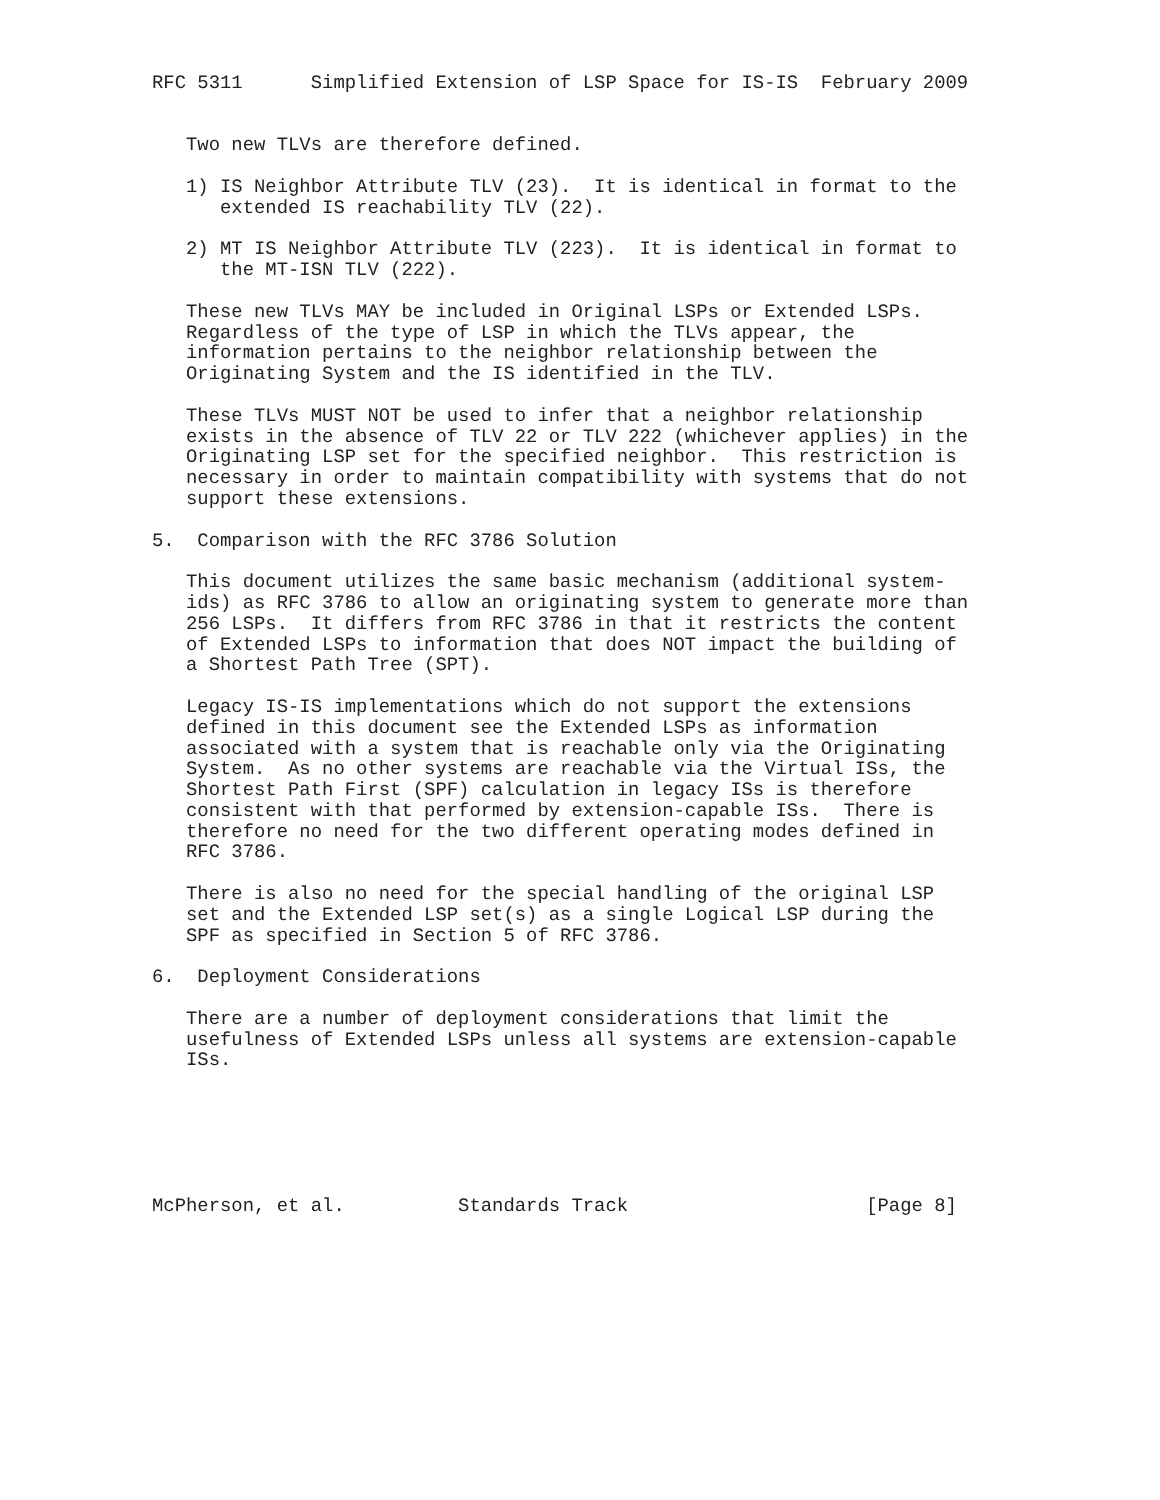RFC 5311      Simplified Extension of LSP Space for IS-IS  February 2009


   Two new TLVs are therefore defined.

   1) IS Neighbor Attribute TLV (23).  It is identical in format to the
      extended IS reachability TLV (22).

   2) MT IS Neighbor Attribute TLV (223).  It is identical in format to
      the MT-ISN TLV (222).

   These new TLVs MAY be included in Original LSPs or Extended LSPs.
   Regardless of the type of LSP in which the TLVs appear, the
   information pertains to the neighbor relationship between the
   Originating System and the IS identified in the TLV.

   These TLVs MUST NOT be used to infer that a neighbor relationship
   exists in the absence of TLV 22 or TLV 222 (whichever applies) in the
   Originating LSP set for the specified neighbor.  This restriction is
   necessary in order to maintain compatibility with systems that do not
   support these extensions.

5.  Comparison with the RFC 3786 Solution

   This document utilizes the same basic mechanism (additional system-
   ids) as RFC 3786 to allow an originating system to generate more than
   256 LSPs.  It differs from RFC 3786 in that it restricts the content
   of Extended LSPs to information that does NOT impact the building of
   a Shortest Path Tree (SPT).

   Legacy IS-IS implementations which do not support the extensions
   defined in this document see the Extended LSPs as information
   associated with a system that is reachable only via the Originating
   System.  As no other systems are reachable via the Virtual ISs, the
   Shortest Path First (SPF) calculation in legacy ISs is therefore
   consistent with that performed by extension-capable ISs.  There is
   therefore no need for the two different operating modes defined in
   RFC 3786.

   There is also no need for the special handling of the original LSP
   set and the Extended LSP set(s) as a single Logical LSP during the
   SPF as specified in Section 5 of RFC 3786.

6.  Deployment Considerations

   There are a number of deployment considerations that limit the
   usefulness of Extended LSPs unless all systems are extension-capable
   ISs.






McPherson, et al.          Standards Track                     [Page 8]